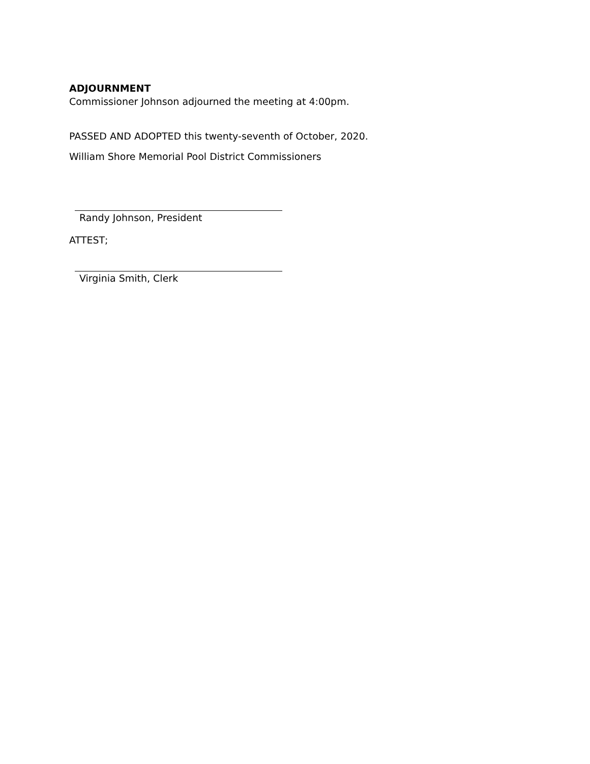ADJOURNMENT
Commissioner Johnson adjourned the meeting at 4:00pm.
PASSED AND ADOPTED this twenty-seventh of October, 2020.
William Shore Memorial Pool District Commissioners
Randy Johnson, President
ATTEST;
Virginia Smith, Clerk